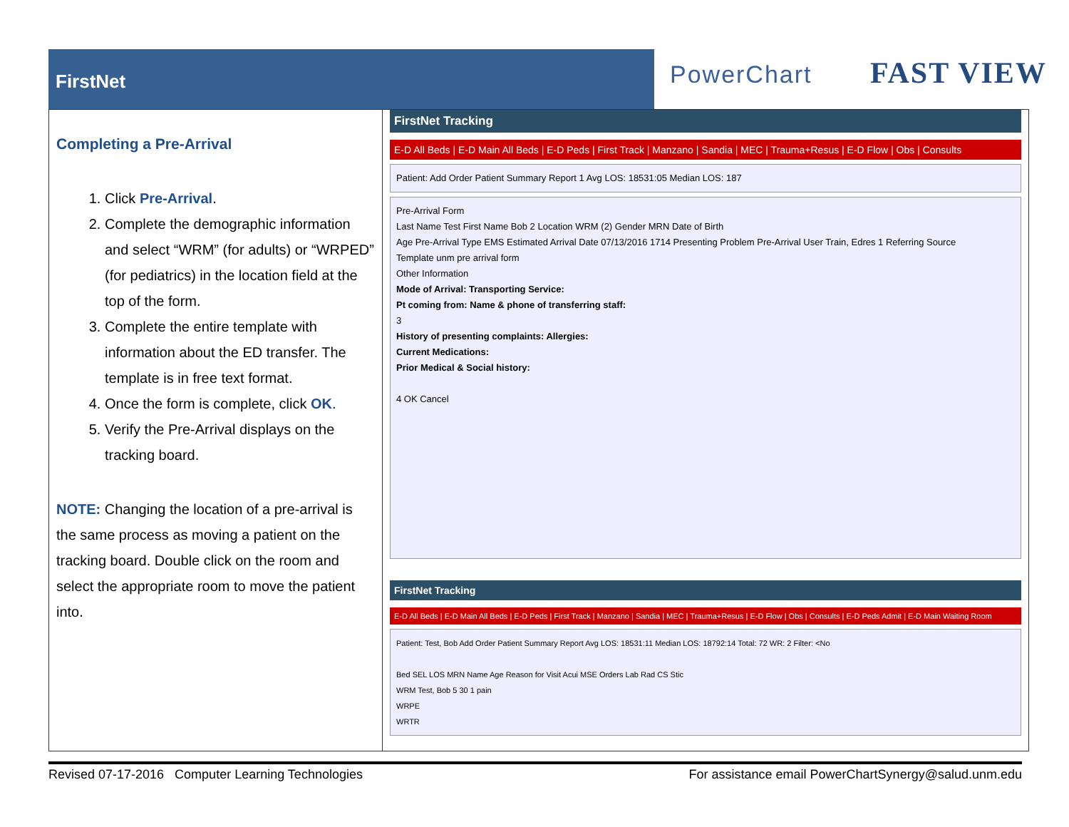FirstNet PowerChart FAST VIEW
Completing a Pre-Arrival
1. Click Pre-Arrival.
2. Complete the demographic information and select “WRM” (for adults) or “WRPED” (for pediatrics) in the location field at the top of the form.
3. Complete the entire template with information about the ED transfer. The template is in free text format.
4. Once the form is complete, click OK.
5. Verify the Pre-Arrival displays on the tracking board.
NOTE: Changing the location of a pre-arrival is the same process as moving a patient on the tracking board. Double click on the room and select the appropriate room to move the patient into.
FirstNet Tracking
E-D All Beds | E-D Main All Beds | E-D Peds | First Track | Manzano | Sandia | MEC | Trauma+Resus | E-D Flow | Obs | Consults
Patient: Add Order Patient Summary Report 1 Avg LOS: 18531:05 Median LOS: 187
Pre-Arrival Form
Last Name Test First Name Bob 2 Location WRM (2) Gender MRN Date of Birth
Age Pre-Arrival Type EMS Estimated Arrival Date 07/13/2016 1714 Presenting Problem Pre-Arrival User Train, Edres 1 Referring Source
Template unm pre arrival form
Other Information
Mode of Arrival: Transporting Service:
Pt coming from: Name & phone of transferring staff:
3
History of presenting complaints: Allergies:
Current Medications:
Prior Medical & Social history:
4 OK Cancel
FirstNet Tracking
E-D All Beds | E-D Main All Beds | E-D Peds | First Track | Manzano | Sandia | MEC | Trauma+Resus | E-D Flow | Obs | Consults | E-D Peds Admit | E-D Main Waiting Room
Patient: Test, Bob Add Order Patient Summary Report Avg LOS: 18531:11 Median LOS: 18792:14 Total: 72 WR: 2 Filter: <No
Bed SEL LOS MRN Name Age Reason for Visit Acui MSE Orders Lab Rad CS Stic
WRM Test, Bob 5 30 1 pain
WRPE
WRTR
Revised 07-17-2016 Computer Learning Technologies For assistance email PowerChartSynergy@salud.unm.edu